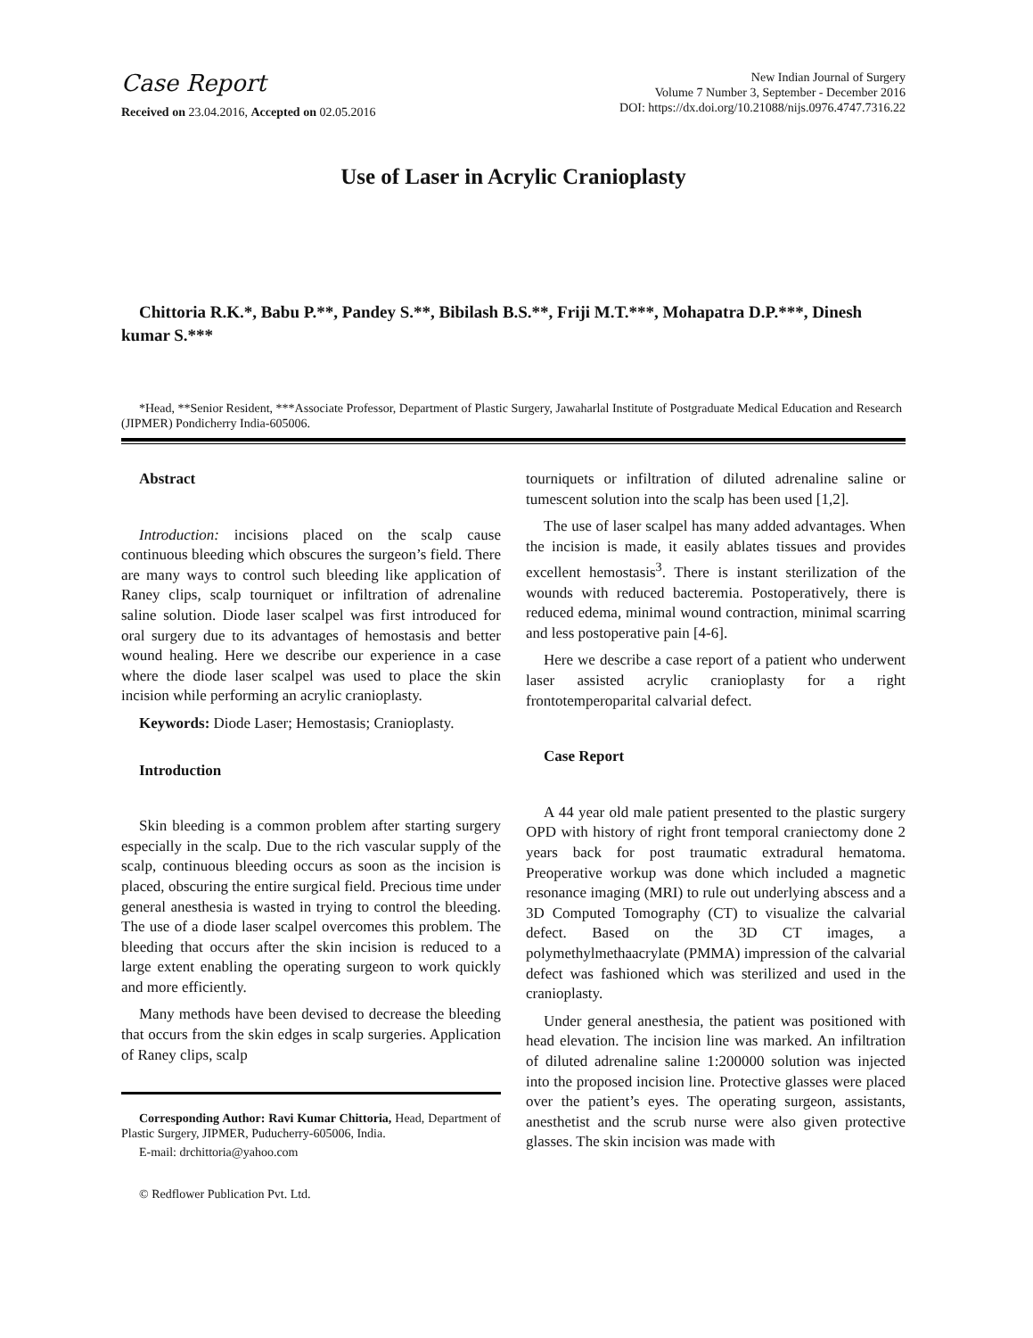Case Report
Received on 23.04.2016, Accepted on 02.05.2016
New Indian Journal of Surgery
Volume 7 Number 3, September - December 2016
DOI: https://dx.doi.org/10.21088/nijs.0976.4747.7316.22
Use of Laser in Acrylic Cranioplasty
Chittoria R.K.*, Babu P.**, Pandey S.**, Bibilash B.S.**, Friji M.T.***, Mohapatra D.P.***, Dinesh kumar S.***
*Head, **Senior Resident, ***Associate Professor, Department of Plastic Surgery, Jawaharlal Institute of Postgraduate Medical Education and Research (JIPMER) Pondicherry India-605006.
Abstract
Introduction: incisions placed on the scalp cause continuous bleeding which obscures the surgeon’s field. There are many ways to control such bleeding like application of Raney clips, scalp tourniquet or infiltration of adrenaline saline solution. Diode laser scalpel was first introduced for oral surgery due to its advantages of hemostasis and better wound healing. Here we describe our experience in a case where the diode laser scalpel was used to place the skin incision while performing an acrylic cranioplasty.
Keywords: Diode Laser; Hemostasis; Cranioplasty.
Introduction
Skin bleeding is a common problem after starting surgery especially in the scalp. Due to the rich vascular supply of the scalp, continuous bleeding occurs as soon as the incision is placed, obscuring the entire surgical field. Precious time under general anesthesia is wasted in trying to control the bleeding. The use of a diode laser scalpel overcomes this problem. The bleeding that occurs after the skin incision is reduced to a large extent enabling the operating surgeon to work quickly and more efficiently.
Many methods have been devised to decrease the bleeding that occurs from the skin edges in scalp surgeries. Application of Raney clips, scalp
Corresponding Author: Ravi Kumar Chittoria, Head, Department of Plastic Surgery, JIPMER, Puducherry-605006, India.
E-mail: drchittoria@yahoo.com
© Redflower Publication Pvt. Ltd.
tourniquets or infiltration of diluted adrenaline saline or tumescent solution into the scalp has been used [1,2].
The use of laser scalpel has many added advantages. When the incision is made, it easily ablates tissues and provides excellent hemostasis<sup>3</sup>. There is instant sterilization of the wounds with reduced bacteremia. Postoperatively, there is reduced edema, minimal wound contraction, minimal scarring and less postoperative pain [4-6].
Here we describe a case report of a patient who underwent laser assisted acrylic cranioplasty for a right frontotemperoparital calvarial defect.
Case Report
A 44 year old male patient presented to the plastic surgery OPD with history of right front temporal craniectomy done 2 years back for post traumatic extradural hematoma. Preoperative workup was done which included a magnetic resonance imaging (MRI) to rule out underlying abscess and a 3D Computed Tomography (CT) to visualize the calvarial defect. Based on the 3D CT images, a polymethylmethaacrylate (PMMA) impression of the calvarial defect was fashioned which was sterilized and used in the cranioplasty.
Under general anesthesia, the patient was positioned with head elevation. The incision line was marked. An infiltration of diluted adrenaline saline 1:200000 solution was injected into the proposed incision line. Protective glasses were placed over the patient’s eyes. The operating surgeon, assistants, anesthetist and the scrub nurse were also given protective glasses. The skin incision was made with